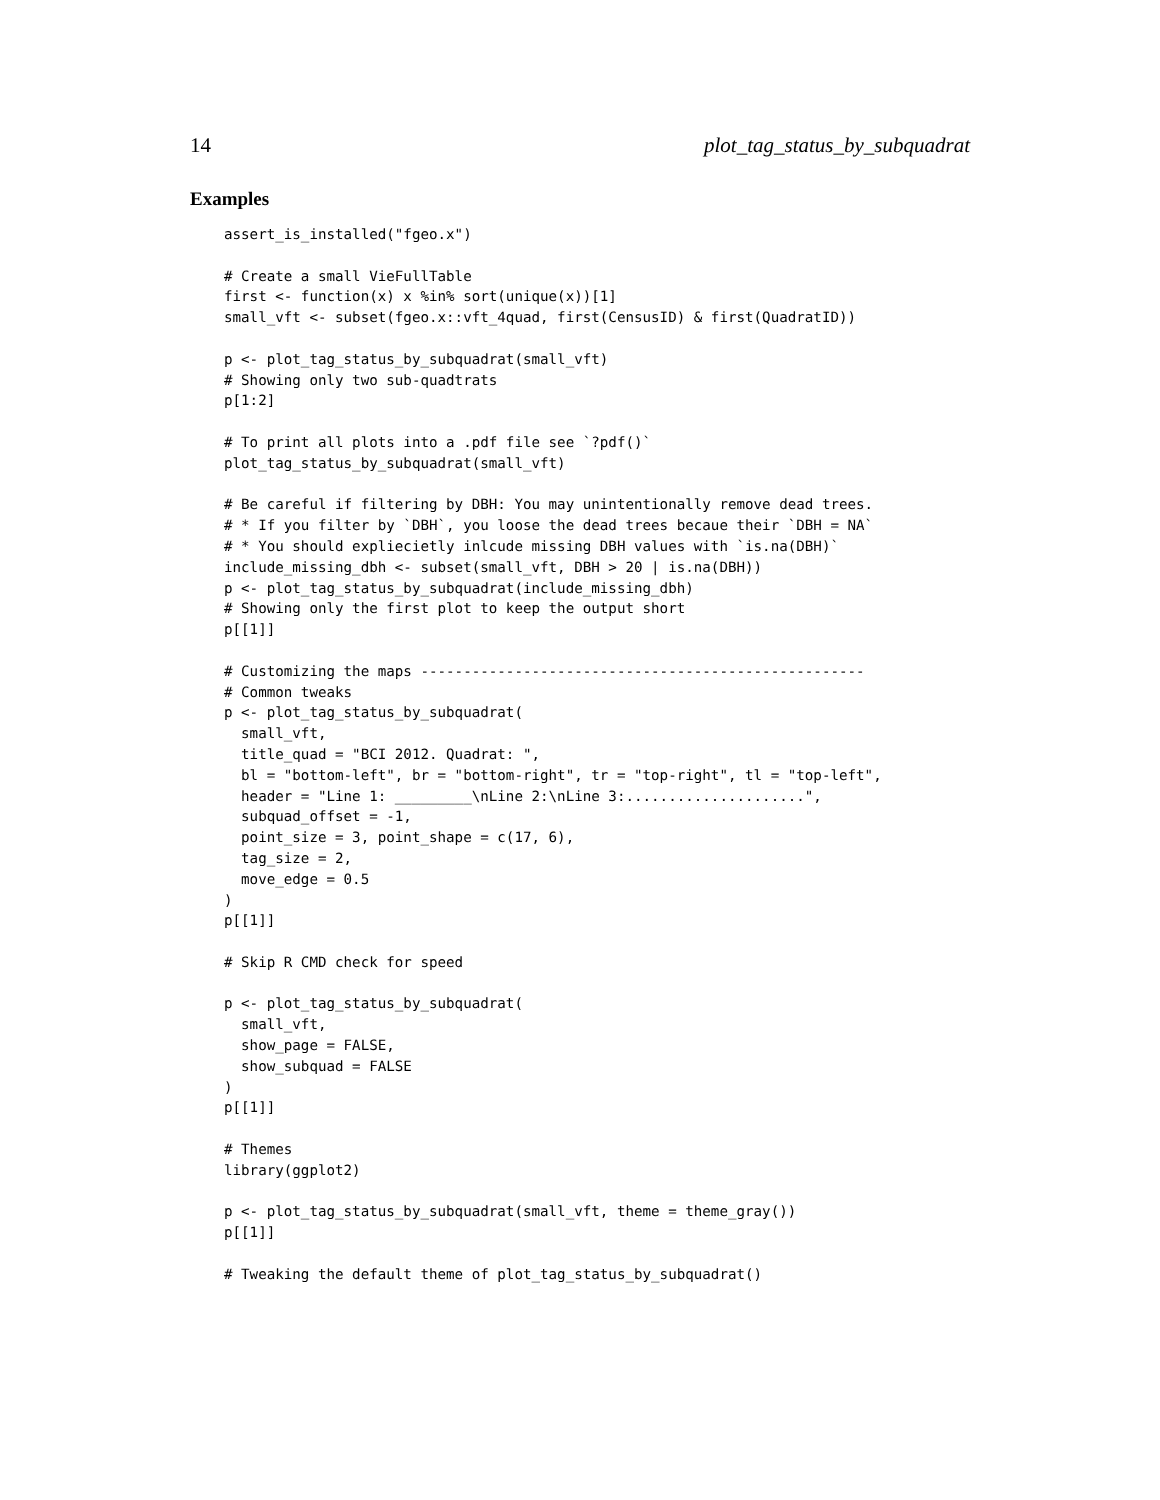14 plot_tag_status_by_subquadrat
Examples
assert_is_installed("fgeo.x")

# Create a small VieFullTable
first <- function(x) x %in% sort(unique(x))[1]
small_vft <- subset(fgeo.x::vft_4quad, first(CensusID) & first(QuadratID))

p <- plot_tag_status_by_subquadrat(small_vft)
# Showing only two sub-quadtrats
p[1:2]

# To print all plots into a .pdf file see `?pdf()`
plot_tag_status_by_subquadrat(small_vft)

# Be careful if filtering by DBH: You may unintentionally remove dead trees.
# * If you filter by `DBH`, you loose the dead trees becaue their `DBH = NA`
# * You should expliecietly inlcude missing DBH values with `is.na(DBH)`
include_missing_dbh <- subset(small_vft, DBH > 20 | is.na(DBH))
p <- plot_tag_status_by_subquadrat(include_missing_dbh)
# Showing only the first plot to keep the output short
p[[1]]

# Customizing the maps ----------------------------------------------------
# Common tweaks
p <- plot_tag_status_by_subquadrat(
  small_vft,
  title_quad = "BCI 2012. Quadrat: ",
  bl = "bottom-left", br = "bottom-right", tr = "top-right", tl = "top-left",
  header = "Line 1: _________\nLine 2:\nLine 3:.....................",
  subquad_offset = -1,
  point_size = 3, point_shape = c(17, 6),
  tag_size = 2,
  move_edge = 0.5
)
p[[1]]

# Skip R CMD check for speed

p <- plot_tag_status_by_subquadrat(
  small_vft,
  show_page = FALSE,
  show_subquad = FALSE
)
p[[1]]

# Themes
library(ggplot2)

p <- plot_tag_status_by_subquadrat(small_vft, theme = theme_gray())
p[[1]]

# Tweaking the default theme of plot_tag_status_by_subquadrat()